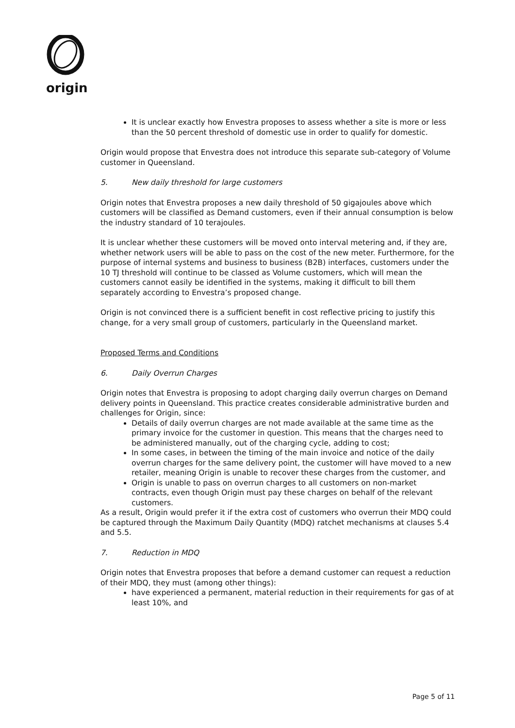origin
It is unclear exactly how Envestra proposes to assess whether a site is more or less than the 50 percent threshold of domestic use in order to qualify for domestic.
Origin would propose that Envestra does not introduce this separate sub-category of Volume customer in Queensland.
5. New daily threshold for large customers
Origin notes that Envestra proposes a new daily threshold of 50 gigajoules above which customers will be classified as Demand customers, even if their annual consumption is below the industry standard of 10 terajoules.
It is unclear whether these customers will be moved onto interval metering and, if they are, whether network users will be able to pass on the cost of the new meter. Furthermore, for the purpose of internal systems and business to business (B2B) interfaces, customers under the 10 TJ threshold will continue to be classed as Volume customers, which will mean the customers cannot easily be identified in the systems, making it difficult to bill them separately according to Envestra’s proposed change.
Origin is not convinced there is a sufficient benefit in cost reflective pricing to justify this change, for a very small group of customers, particularly in the Queensland market.
Proposed Terms and Conditions
6. Daily Overrun Charges
Origin notes that Envestra is proposing to adopt charging daily overrun charges on Demand delivery points in Queensland. This practice creates considerable administrative burden and challenges for Origin, since:
Details of daily overrun charges are not made available at the same time as the primary invoice for the customer in question. This means that the charges need to be administered manually, out of the charging cycle, adding to cost;
In some cases, in between the timing of the main invoice and notice of the daily overrun charges for the same delivery point, the customer will have moved to a new retailer, meaning Origin is unable to recover these charges from the customer, and
Origin is unable to pass on overrun charges to all customers on non-market contracts, even though Origin must pay these charges on behalf of the relevant customers.
As a result, Origin would prefer it if the extra cost of customers who overrun their MDQ could be captured through the Maximum Daily Quantity (MDQ) ratchet mechanisms at clauses 5.4 and 5.5.
7. Reduction in MDQ
Origin notes that Envestra proposes that before a demand customer can request a reduction of their MDQ, they must (among other things):
have experienced a permanent, material reduction in their requirements for gas of at least 10%, and
Page 5 of 11